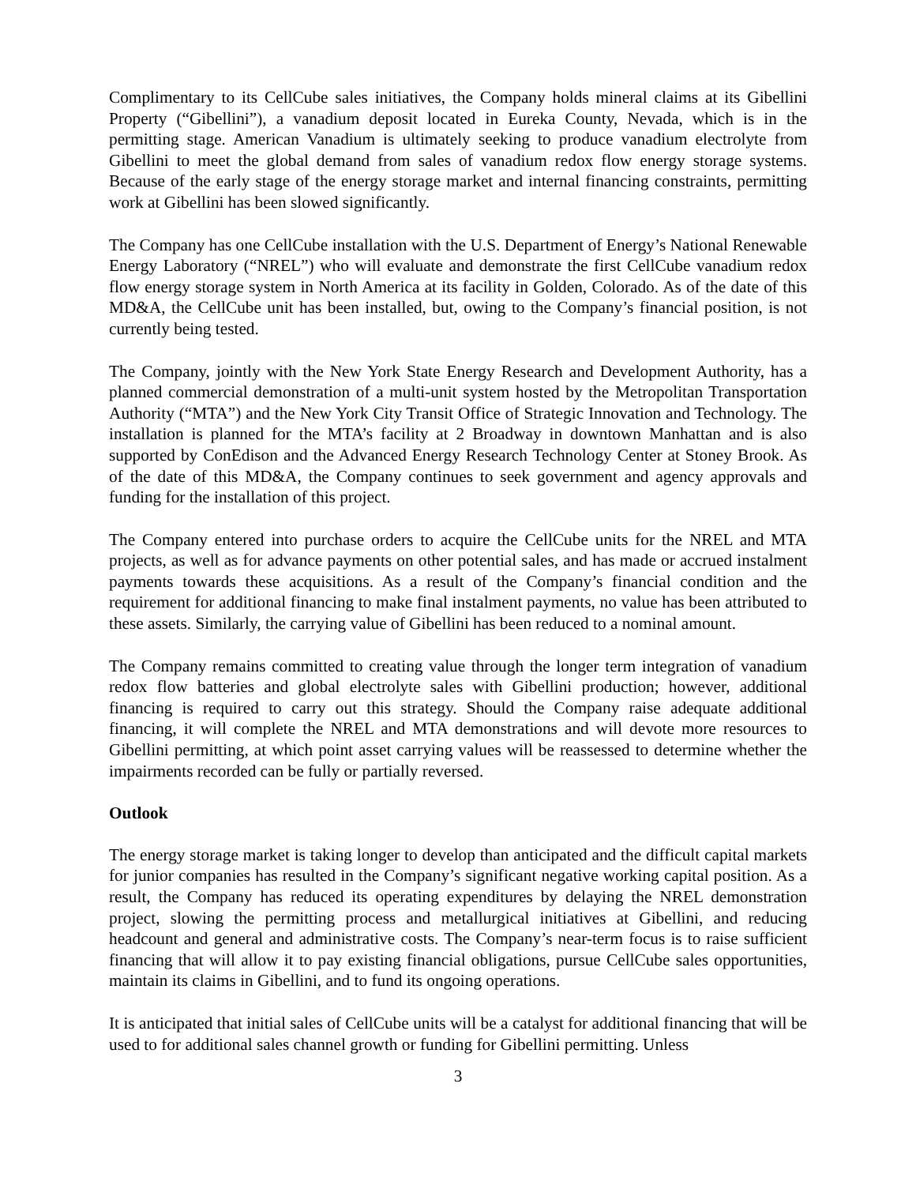Complimentary to its CellCube sales initiatives, the Company holds mineral claims at its Gibellini Property (“Gibellini”), a vanadium deposit located in Eureka County, Nevada, which is in the permitting stage. American Vanadium is ultimately seeking to produce vanadium electrolyte from Gibellini to meet the global demand from sales of vanadium redox flow energy storage systems. Because of the early stage of the energy storage market and internal financing constraints, permitting work at Gibellini has been slowed significantly.
The Company has one CellCube installation with the U.S. Department of Energy’s National Renewable Energy Laboratory (“NREL”) who will evaluate and demonstrate the first CellCube vanadium redox flow energy storage system in North America at its facility in Golden, Colorado. As of the date of this MD&A, the CellCube unit has been installed, but, owing to the Company’s financial position, is not currently being tested.
The Company, jointly with the New York State Energy Research and Development Authority, has a planned commercial demonstration of a multi-unit system hosted by the Metropolitan Transportation Authority (“MTA”) and the New York City Transit Office of Strategic Innovation and Technology. The installation is planned for the MTA’s facility at 2 Broadway in downtown Manhattan and is also supported by ConEdison and the Advanced Energy Research Technology Center at Stoney Brook. As of the date of this MD&A, the Company continues to seek government and agency approvals and funding for the installation of this project.
The Company entered into purchase orders to acquire the CellCube units for the NREL and MTA projects, as well as for advance payments on other potential sales, and has made or accrued instalment payments towards these acquisitions. As a result of the Company’s financial condition and the requirement for additional financing to make final instalment payments, no value has been attributed to these assets. Similarly, the carrying value of Gibellini has been reduced to a nominal amount.
The Company remains committed to creating value through the longer term integration of vanadium redox flow batteries and global electrolyte sales with Gibellini production; however, additional financing is required to carry out this strategy. Should the Company raise adequate additional financing, it will complete the NREL and MTA demonstrations and will devote more resources to Gibellini permitting, at which point asset carrying values will be reassessed to determine whether the impairments recorded can be fully or partially reversed.
Outlook
The energy storage market is taking longer to develop than anticipated and the difficult capital markets for junior companies has resulted in the Company’s significant negative working capital position. As a result, the Company has reduced its operating expenditures by delaying the NREL demonstration project, slowing the permitting process and metallurgical initiatives at Gibellini, and reducing headcount and general and administrative costs. The Company’s near-term focus is to raise sufficient financing that will allow it to pay existing financial obligations, pursue CellCube sales opportunities, maintain its claims in Gibellini, and to fund its ongoing operations.
It is anticipated that initial sales of CellCube units will be a catalyst for additional financing that will be used to for additional sales channel growth or funding for Gibellini permitting. Unless
3